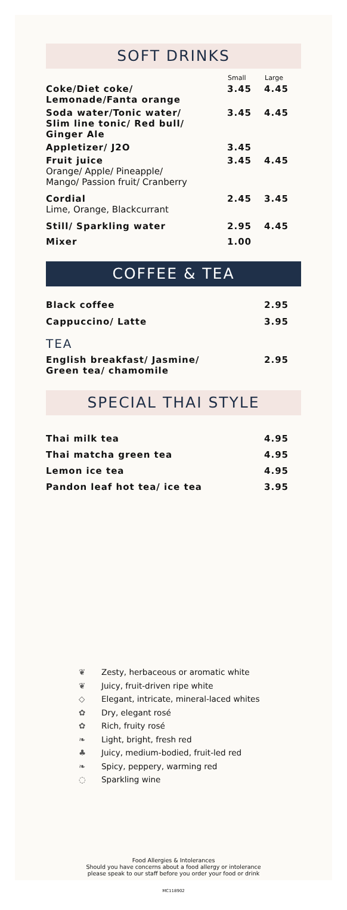SOFT DRINKS
| | Small | Large |
| --- | --- | --- |
| Coke/Diet coke/ Lemonade/Fanta orange | 3.45 | 4.45 |
| Soda water/Tonic water/ Slim line tonic/ Red bull/ Ginger Ale | 3.45 | 4.45 |
| Appletizer/ J2O | 3.45 | |
| Fruit juice Orange/ Apple/ Pineapple/ Mango/ Passion fruit/ Cranberry | 3.45 | 4.45 |
| Cordial Lime, Orange, Blackcurrant | 2.45 | 3.45 |
| Still/ Sparkling water | 2.95 | 4.45 |
| Mixer | 1.00 | |
COFFEE & TEA
| Black coffee | 2.95 |
| Cappuccino/ Latte | 3.95 |
TEA
| English breakfast/ Jasmine/ Green tea/ chamomile | 2.95 |
SPECIAL THAI STYLE
| Thai milk tea | 4.95 |
| Thai matcha green tea | 4.95 |
| Lemon ice tea | 4.95 |
| Pandon leaf hot tea/ ice tea | 3.95 |
❦ Zesty, herbaceous or aromatic white
❦ Juicy, fruit-driven ripe white
◇ Elegant, intricate, mineral-laced whites
✿ Dry, elegant rosé
✿ Rich, fruity rosé
❧ Light, bright, fresh red
♣ Juicy, medium-bodied, fruit-led red
❧ Spicy, peppery, warming red
◌ Sparkling wine
Food Allergies & Intolerances
Should you have concerns about a food allergy or intolerance
please speak to our staff before you order your food or drink
MC118902